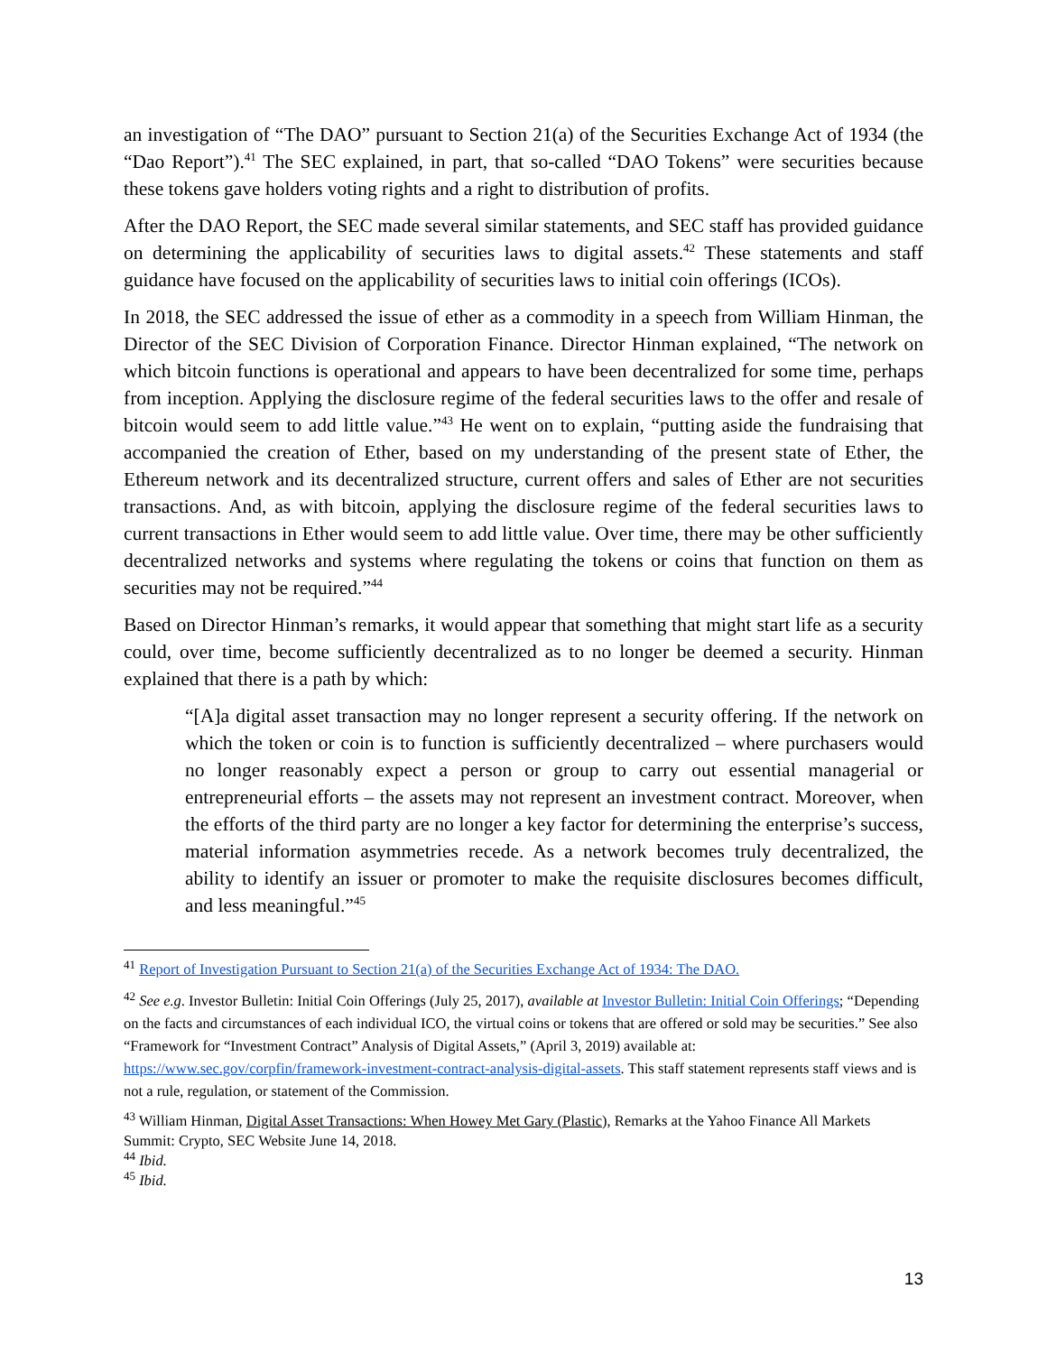an investigation of “The DAO” pursuant to Section 21(a) of the Securities Exchange Act of 1934 (the “Dao Report”).<sup>41</sup> The SEC explained, in part, that so-called “DAO Tokens” were securities because these tokens gave holders voting rights and a right to distribution of profits.
After the DAO Report, the SEC made several similar statements, and SEC staff has provided guidance on determining the applicability of securities laws to digital assets.<sup>42</sup> These statements and staff guidance have focused on the applicability of securities laws to initial coin offerings (ICOs).
In 2018, the SEC addressed the issue of ether as a commodity in a speech from William Hinman, the Director of the SEC Division of Corporation Finance. Director Hinman explained, “The network on which bitcoin functions is operational and appears to have been decentralized for some time, perhaps from inception. Applying the disclosure regime of the federal securities laws to the offer and resale of bitcoin would seem to add little value.”<sup>43</sup> He went on to explain, “putting aside the fundraising that accompanied the creation of Ether, based on my understanding of the present state of Ether, the Ethereum network and its decentralized structure, current offers and sales of Ether are not securities transactions. And, as with bitcoin, applying the disclosure regime of the federal securities laws to current transactions in Ether would seem to add little value. Over time, there may be other sufficiently decentralized networks and systems where regulating the tokens or coins that function on them as securities may not be required.”<sup>44</sup>
Based on Director Hinman’s remarks, it would appear that something that might start life as a security could, over time, become sufficiently decentralized as to no longer be deemed a security. Hinman explained that there is a path by which:
“[A]a digital asset transaction may no longer represent a security offering. If the network on which the token or coin is to function is sufficiently decentralized – where purchasers would no longer reasonably expect a person or group to carry out essential managerial or entrepreneurial efforts – the assets may not represent an investment contract. Moreover, when the efforts of the third party are no longer a key factor for determining the enterprise’s success, material information asymmetries recede. As a network becomes truly decentralized, the ability to identify an issuer or promoter to make the requisite disclosures becomes difficult, and less meaningful.”<sup>45</sup>
<sup>41</sup> Report of Investigation Pursuant to Section 21(a) of the Securities Exchange Act of 1934: The DAO.
<sup>42</sup> See e.g. Investor Bulletin: Initial Coin Offerings (July 25, 2017), available at Investor Bulletin: Initial Coin Offerings; “Depending on the facts and circumstances of each individual ICO, the virtual coins or tokens that are offered or sold may be securities.” See also “Framework for “Investment Contract” Analysis of Digital Assets,” (April 3, 2019) available at: https://www.sec.gov/corpfin/framework-investment-contract-analysis-digital-assets. This staff statement represents staff views and is not a rule, regulation, or statement of the Commission.
<sup>43</sup> William Hinman, Digital Asset Transactions: When Howey Met Gary (Plastic), Remarks at the Yahoo Finance All Markets Summit: Crypto, SEC Website June 14, 2018.
<sup>44</sup> Ibid.
<sup>45</sup> Ibid.
13